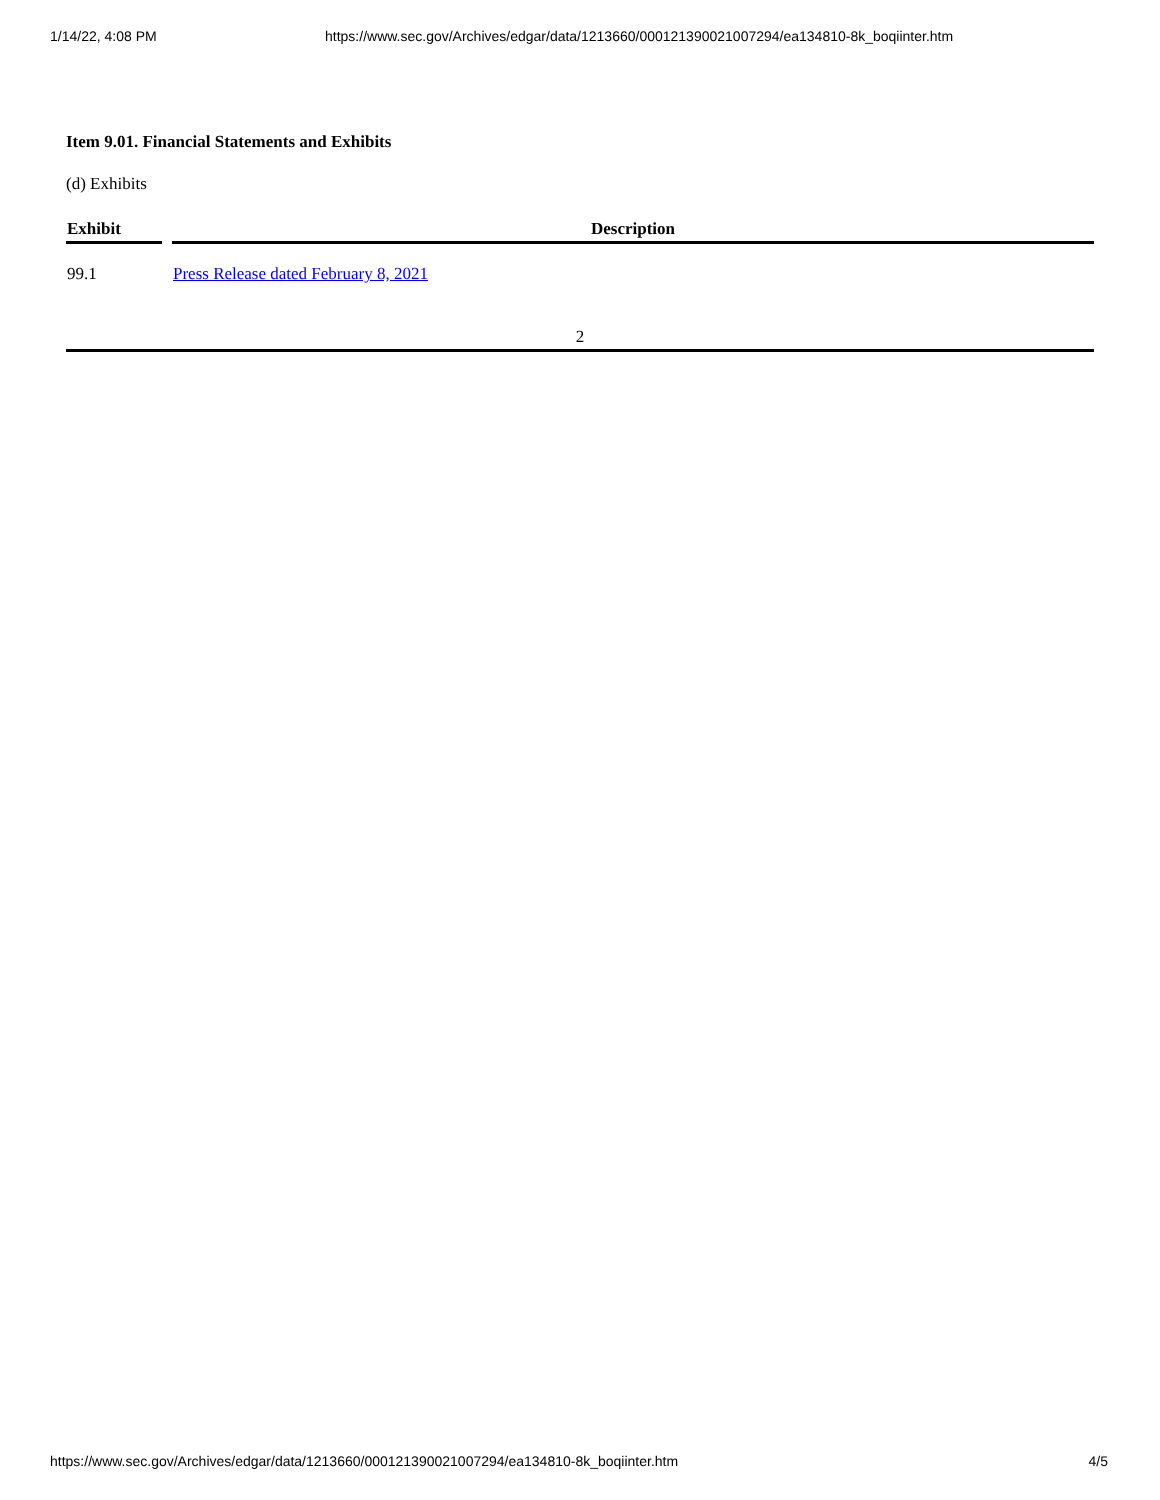1/14/22, 4:08 PM https://www.sec.gov/Archives/edgar/data/1213660/000121390021007294/ea134810-8k_boqiinter.htm
Item 9.01. Financial Statements and Exhibits
(d) Exhibits
| Exhibit | Description |
| --- | --- |
| 99.1 | Press Release dated February 8, 2021 |
2
https://www.sec.gov/Archives/edgar/data/1213660/000121390021007294/ea134810-8k_boqiinter.htm 4/5